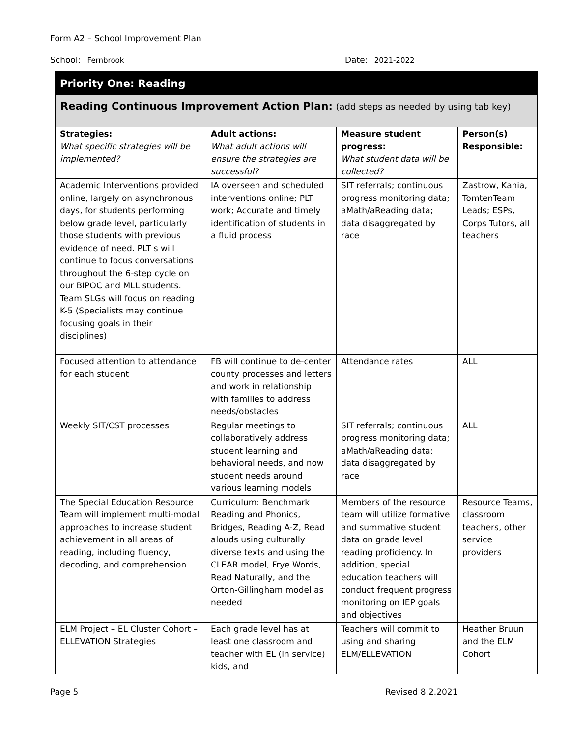Form A2 – School Improvement Plan
School: Fernbrook Date: 2021-2022
Priority One: Reading
Reading Continuous Improvement Action Plan: (add steps as needed by using tab key)
| Strategies: What specific strategies will be implemented? | Adult actions: What adult actions will ensure the strategies are successful? | Measure student progress: What student data will be collected? | Person(s) Responsible: |
| --- | --- | --- | --- |
| Academic Interventions provided online, largely on asynchronous days, for students performing below grade level, particularly those students with previous evidence of need. PLT s will continue to focus conversations throughout the 6-step cycle on our BIPOC and MLL students. Team SLGs will focus on reading K-5 (Specialists may continue focusing goals in their disciplines) | IA overseen and scheduled interventions online; PLT work; Accurate and timely identification of students in a fluid process | SIT referrals; continuous progress monitoring data; aMath/aReading data; data disaggregated by race | Zastrow, Kania, TomtenTeam Leads; ESPs, Corps Tutors, all teachers |
| Focused attention to attendance for each student | FB will continue to de-center county processes and letters and work in relationship with families to address needs/obstacles | Attendance rates | ALL |
| Weekly SIT/CST processes | Regular meetings to collaboratively address student learning and behavioral needs, and now student needs around various learning models | SIT referrals; continuous progress monitoring data; aMath/aReading data; data disaggregated by race | ALL |
| The Special Education Resource Team will implement multi-modal approaches to increase student achievement in all areas of reading, including fluency, decoding, and comprehension | Curriculum: Benchmark Reading and Phonics, Bridges, Reading A-Z, Read alouds using culturally diverse texts and using the CLEAR model, Frye Words, Read Naturally, and the Orton-Gillingham model as needed | Members of the resource team will utilize formative and summative student data on grade level reading proficiency. In addition, special education teachers will conduct frequent progress monitoring on IEP goals and objectives | Resource Teams, classroom teachers, other service providers |
| ELM Project – EL Cluster Cohort – ELLEVATION Strategies | Each grade level has at least one classroom and teacher with EL (in service) kids, and | Teachers will commit to using and sharing ELM/ELLEVATION | Heather Bruun and the ELM Cohort |
Page 5 Revised 8.2.2021